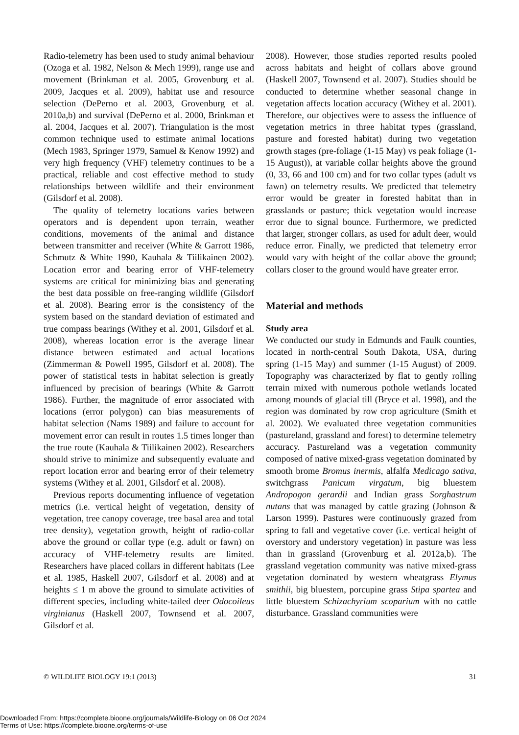Radio-telemetry has been used to study animal behaviour (Ozoga et al. 1982, Nelson & Mech 1999), range use and movement (Brinkman et al. 2005, Grovenburg et al. 2009, Jacques et al. 2009), habitat use and resource selection (DePerno et al. 2003, Grovenburg et al. 2010a,b) and survival (DePerno et al. 2000, Brinkman et al. 2004, Jacques et al. 2007). Triangulation is the most common technique used to estimate animal locations (Mech 1983, Springer 1979, Samuel & Kenow 1992) and very high frequency (VHF) telemetry continues to be a practical, reliable and cost effective method to study relationships between wildlife and their environment (Gilsdorf et al. 2008).
The quality of telemetry locations varies between operators and is dependent upon terrain, weather conditions, movements of the animal and distance between transmitter and receiver (White & Garrott 1986, Schmutz & White 1990, Kauhala & Tiilikainen 2002). Location error and bearing error of VHF-telemetry systems are critical for minimizing bias and generating the best data possible on free-ranging wildlife (Gilsdorf et al. 2008). Bearing error is the consistency of the system based on the standard deviation of estimated and true compass bearings (Withey et al. 2001, Gilsdorf et al. 2008), whereas location error is the average linear distance between estimated and actual locations (Zimmerman & Powell 1995, Gilsdorf et al. 2008). The power of statistical tests in habitat selection is greatly influenced by precision of bearings (White & Garrott 1986). Further, the magnitude of error associated with locations (error polygon) can bias measurements of habitat selection (Nams 1989) and failure to account for movement error can result in routes 1.5 times longer than the true route (Kauhala & Tiilikainen 2002). Researchers should strive to minimize and subsequently evaluate and report location error and bearing error of their telemetry systems (Withey et al. 2001, Gilsdorf et al. 2008).
Previous reports documenting influence of vegetation metrics (i.e. vertical height of vegetation, density of vegetation, tree canopy coverage, tree basal area and total tree density), vegetation growth, height of radio-collar above the ground or collar type (e.g. adult or fawn) on accuracy of VHF-telemetry results are limited. Researchers have placed collars in different habitats (Lee et al. 1985, Haskell 2007, Gilsdorf et al. 2008) and at heights ≤ 1 m above the ground to simulate activities of different species, including white-tailed deer Odocoileus virginianus (Haskell 2007, Townsend et al. 2007, Gilsdorf et al.
2008). However, those studies reported results pooled across habitats and height of collars above ground (Haskell 2007, Townsend et al. 2007). Studies should be conducted to determine whether seasonal change in vegetation affects location accuracy (Withey et al. 2001). Therefore, our objectives were to assess the influence of vegetation metrics in three habitat types (grassland, pasture and forested habitat) during two vegetation growth stages (pre-foliage (1-15 May) vs peak foliage (1-15 August)), at variable collar heights above the ground (0, 33, 66 and 100 cm) and for two collar types (adult vs fawn) on telemetry results. We predicted that telemetry error would be greater in forested habitat than in grasslands or pasture; thick vegetation would increase error due to signal bounce. Furthermore, we predicted that larger, stronger collars, as used for adult deer, would reduce error. Finally, we predicted that telemetry error would vary with height of the collar above the ground; collars closer to the ground would have greater error.
Material and methods
Study area
We conducted our study in Edmunds and Faulk counties, located in north-central South Dakota, USA, during spring (1-15 May) and summer (1-15 August) of 2009. Topography was characterized by flat to gently rolling terrain mixed with numerous pothole wetlands located among mounds of glacial till (Bryce et al. 1998), and the region was dominated by row crop agriculture (Smith et al. 2002). We evaluated three vegetation communities (pastureland, grassland and forest) to determine telemetry accuracy. Pastureland was a vegetation community composed of native mixed-grass vegetation dominated by smooth brome Bromus inermis, alfalfa Medicago sativa, switchgrass Panicum virgatum, big bluestem Andropogon gerardii and Indian grass Sorghastrum nutans that was managed by cattle grazing (Johnson & Larson 1999). Pastures were continuously grazed from spring to fall and vegetative cover (i.e. vertical height of overstory and understory vegetation) in pasture was less than in grassland (Grovenburg et al. 2012a,b). The grassland vegetation community was native mixed-grass vegetation dominated by western wheatgrass Elymus smithii, big bluestem, porcupine grass Stipa spartea and little bluestem Schizachyrium scoparium with no cattle disturbance. Grassland communities were
© WILDLIFE BIOLOGY 19:1 (2013) 31
Downloaded From: https://complete.bioone.org/journals/Wildlife-Biology on 06 Oct 2024
Terms of Use: https://complete.bioone.org/terms-of-use